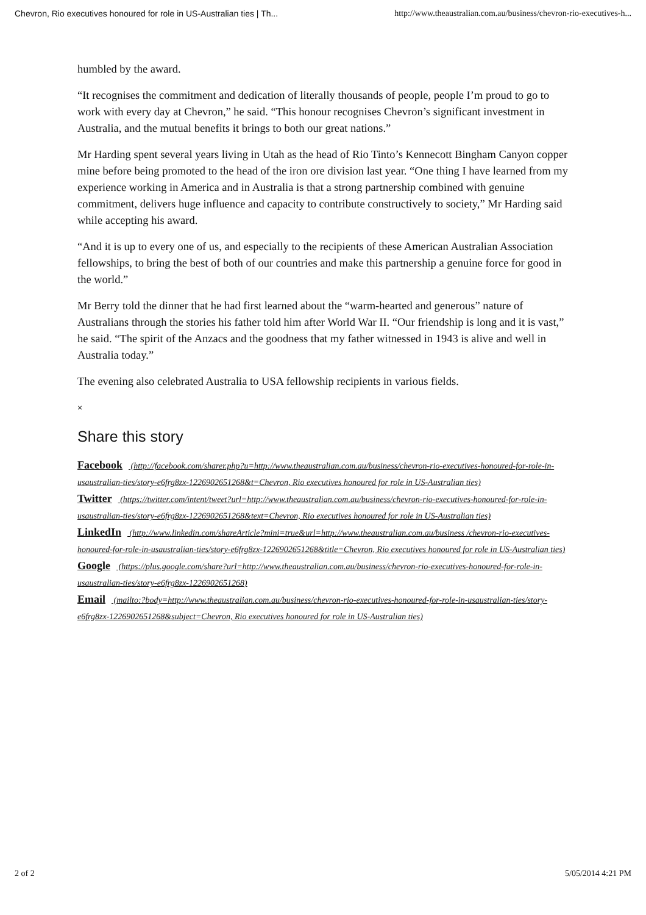Chevron, Rio executives honoured for role in US-Australian ties | Th... http://www.theaustralian.com.au/business/chevron-rio-executives-h...
humbled by the award.
“It recognises the commitment and dedication of literally thousands of people, people I’m proud to go to work with every day at Chevron,” he said. “This honour recognises Chevron’s significant investment in Australia, and the mutual benefits it brings to both our great nations.”
Mr Harding spent several years living in Utah as the head of Rio Tinto’s Kennecott Bingham Canyon copper mine before being promoted to the head of the iron ore division last year. “One thing I have learned from my experience working in America and in Australia is that a strong partnership combined with genuine commitment, delivers huge influence and capacity to contribute constructively to society,” Mr Harding said while accepting his award.
“And it is up to every one of us, and especially to the recipients of these American Australian Association fellowships, to bring the best of both of our countries and make this partnership a genuine force for good in the world.”
Mr Berry told the dinner that he had first learned about the “warm-hearted and generous” nature of Australians through the stories his father told him after World War II. “Our friendship is long and it is vast,” he said. “The spirit of the Anzacs and the goodness that my father witnessed in 1943 is alive and well in Australia today.”
The evening also celebrated Australia to USA fellowship recipients in various fields.
×
Share this story
Facebook (http://facebook.com/sharer.php?u=http://www.theaustralian.com.au/business/chevron-rio-executives-honoured-for-role-in-usaustralian-ties/story-e6frg8zx-1226902651268&t=Chevron, Rio executives honoured for role in US-Australian ties)
Twitter (https://twitter.com/intent/tweet?url=http://www.theaustralian.com.au/business/chevron-rio-executives-honoured-for-role-in-usaustralian-ties/story-e6frg8zx-1226902651268&text=Chevron, Rio executives honoured for role in US-Australian ties)
LinkedIn (http://www.linkedin.com/shareArticle?mini=true&url=http://www.theaustralian.com.au/business /chevron-rio-executives-honoured-for-role-in-usaustralian-ties/story-e6frg8zx-1226902651268&title=Chevron, Rio executives honoured for role in US-Australian ties)
Google (https://plus.google.com/share?url=http://www.theaustralian.com.au/business/chevron-rio-executives-honoured-for-role-in-usaustralian-ties/story-e6frg8zx-1226902651268)
Email (mailto:?body=http://www.theaustralian.com.au/business/chevron-rio-executives-honoured-for-role-in-usaustralian-ties/story-e6frg8zx-1226902651268&subject=Chevron, Rio executives honoured for role in US-Australian ties)
2 of 2 5/05/2014 4:21 PM